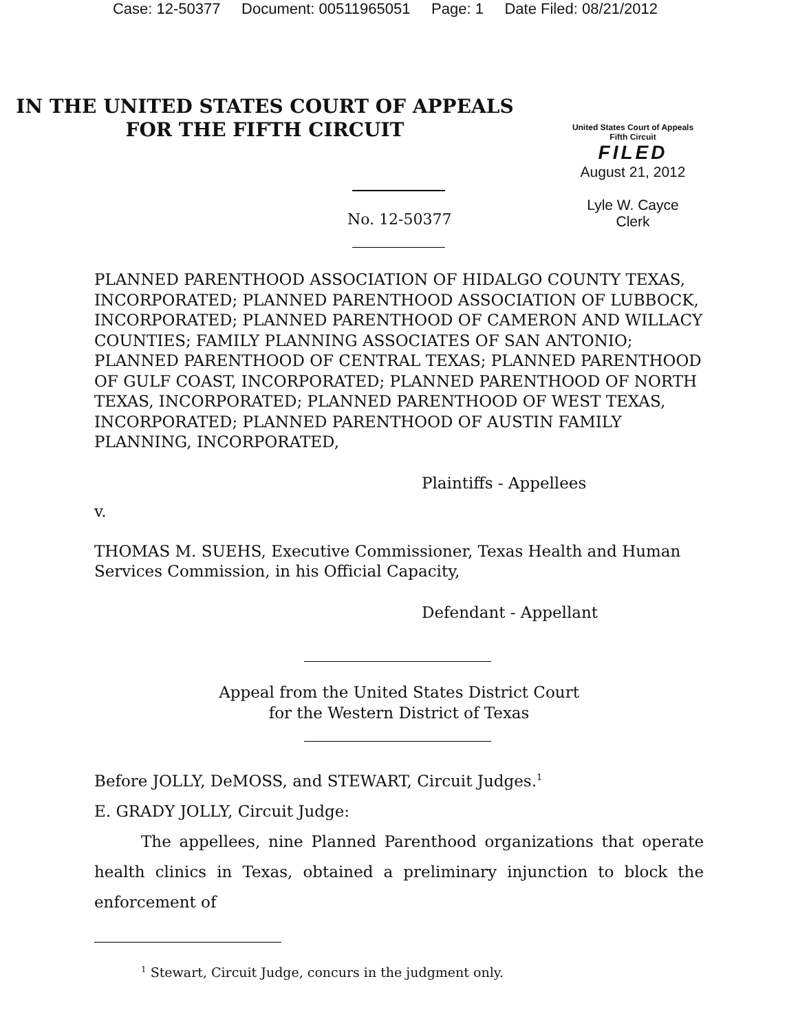Case: 12-50377 Document: 00511965051 Page: 1 Date Filed: 08/21/2012
IN THE UNITED STATES COURT OF APPEALS
FOR THE FIFTH CIRCUIT
United States Court of Appeals
Fifth Circuit
FILED
August 21, 2012
Lyle W. Cayce
Clerk
No. 12-50377
PLANNED PARENTHOOD ASSOCIATION OF HIDALGO COUNTY TEXAS, INCORPORATED; PLANNED PARENTHOOD ASSOCIATION OF LUBBOCK, INCORPORATED; PLANNED PARENTHOOD OF CAMERON AND WILLACY COUNTIES; FAMILY PLANNING ASSOCIATES OF SAN ANTONIO; PLANNED PARENTHOOD OF CENTRAL TEXAS; PLANNED PARENTHOOD OF GULF COAST, INCORPORATED; PLANNED PARENTHOOD OF NORTH TEXAS, INCORPORATED; PLANNED PARENTHOOD OF WEST TEXAS, INCORPORATED; PLANNED PARENTHOOD OF AUSTIN FAMILY PLANNING, INCORPORATED,
Plaintiffs - Appellees
v.
THOMAS M. SUEHS, Executive Commissioner, Texas Health and Human Services Commission, in his Official Capacity,
Defendant - Appellant
Appeal from the United States District Court
for the Western District of Texas
Before JOLLY, DeMOSS, and STEWART, Circuit Judges.<sup>1</sup>
E. GRADY JOLLY, Circuit Judge:
The appellees, nine Planned Parenthood organizations that operate health clinics in Texas, obtained a preliminary injunction to block the enforcement of
<sup>1</sup> Stewart, Circuit Judge, concurs in the judgment only.